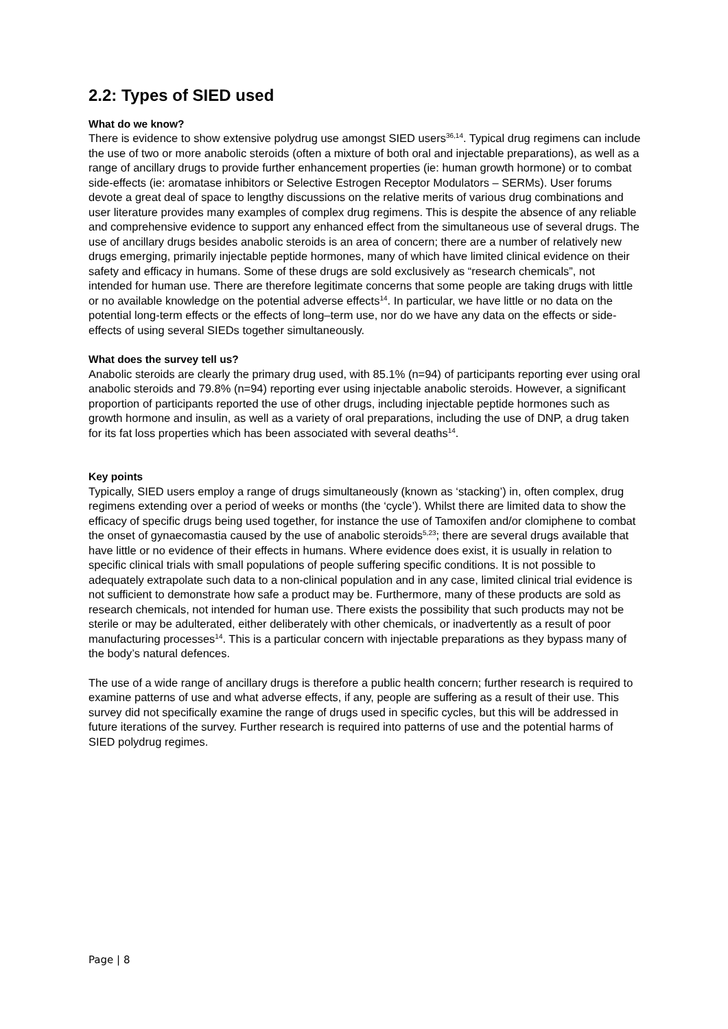2.2: Types of SIED used
What do we know?
There is evidence to show extensive polydrug use amongst SIED users<sup>36,14</sup>. Typical drug regimens can include the use of two or more anabolic steroids (often a mixture of both oral and injectable preparations), as well as a range of ancillary drugs to provide further enhancement properties (ie: human growth hormone) or to combat side-effects (ie: aromatase inhibitors or Selective Estrogen Receptor Modulators – SERMs). User forums devote a great deal of space to lengthy discussions on the relative merits of various drug combinations and user literature provides many examples of complex drug regimens. This is despite the absence of any reliable and comprehensive evidence to support any enhanced effect from the simultaneous use of several drugs. The use of ancillary drugs besides anabolic steroids is an area of concern; there are a number of relatively new drugs emerging, primarily injectable peptide hormones, many of which have limited clinical evidence on their safety and efficacy in humans. Some of these drugs are sold exclusively as “research chemicals”, not intended for human use. There are therefore legitimate concerns that some people are taking drugs with little or no available knowledge on the potential adverse effects<sup>14</sup>. In particular, we have little or no data on the potential long-term effects or the effects of long–term use, nor do we have any data on the effects or side-effects of using several SIEDs together simultaneously.
What does the survey tell us?
Anabolic steroids are clearly the primary drug used, with 85.1% (n=94) of participants reporting ever using oral anabolic steroids and 79.8% (n=94) reporting ever using injectable anabolic steroids. However, a significant proportion of participants reported the use of other drugs, including injectable peptide hormones such as growth hormone and insulin, as well as a variety of oral preparations, including the use of DNP, a drug taken for its fat loss properties which has been associated with several deaths<sup>14</sup>.
Key points
Typically, SIED users employ a range of drugs simultaneously (known as ‘stacking’) in, often complex, drug regimens extending over a period of weeks or months (the ‘cycle’). Whilst there are limited data to show the efficacy of specific drugs being used together, for instance the use of Tamoxifen and/or clomiphene to combat the onset of gynaecomastia caused by the use of anabolic steroids<sup>5,23</sup>; there are several drugs available that have little or no evidence of their effects in humans. Where evidence does exist, it is usually in relation to specific clinical trials with small populations of people suffering specific conditions. It is not possible to adequately extrapolate such data to a non-clinical population and in any case, limited clinical trial evidence is not sufficient to demonstrate how safe a product may be. Furthermore, many of these products are sold as research chemicals, not intended for human use. There exists the possibility that such products may not be sterile or may be adulterated, either deliberately with other chemicals, or inadvertently as a result of poor manufacturing processes<sup>14</sup>. This is a particular concern with injectable preparations as they bypass many of the body’s natural defences.
The use of a wide range of ancillary drugs is therefore a public health concern; further research is required to examine patterns of use and what adverse effects, if any, people are suffering as a result of their use. This survey did not specifically examine the range of drugs used in specific cycles, but this will be addressed in future iterations of the survey. Further research is required into patterns of use and the potential harms of SIED polydrug regimes.
Page | 8